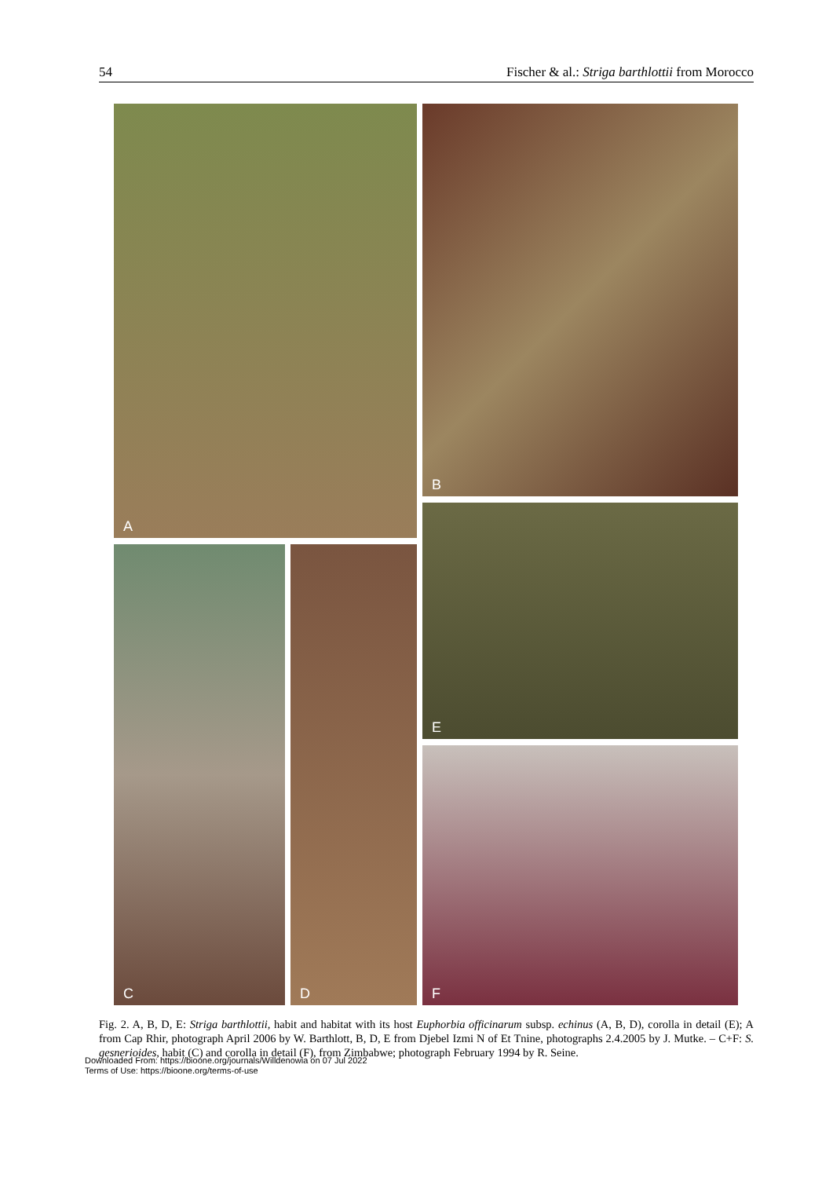54 Fischer & al.: Striga barthlottii from Morocco
A B
E
C D
F
Fig. 2. A, B, D, E: Striga barthlottii, habit and habitat with its host Euphorbia officinarum subsp. echinus (A, B, D), corolla in detail (E); A from Cap Rhir, photograph April 2006 by W. Barthlott, B, D, E from Djebel Izmi N of Et Tnine, photographs 2.4.2005 by J. Mutke. – C+F: S. gesnerioides, habit (C) and corolla in detail (F), from Zimbabwe; photograph February 1994 by R. Seine.
Downloaded From: https://bioone.org/journals/Willdenowia on 07 Jul 2022
Terms of Use: https://bioone.org/terms-of-use